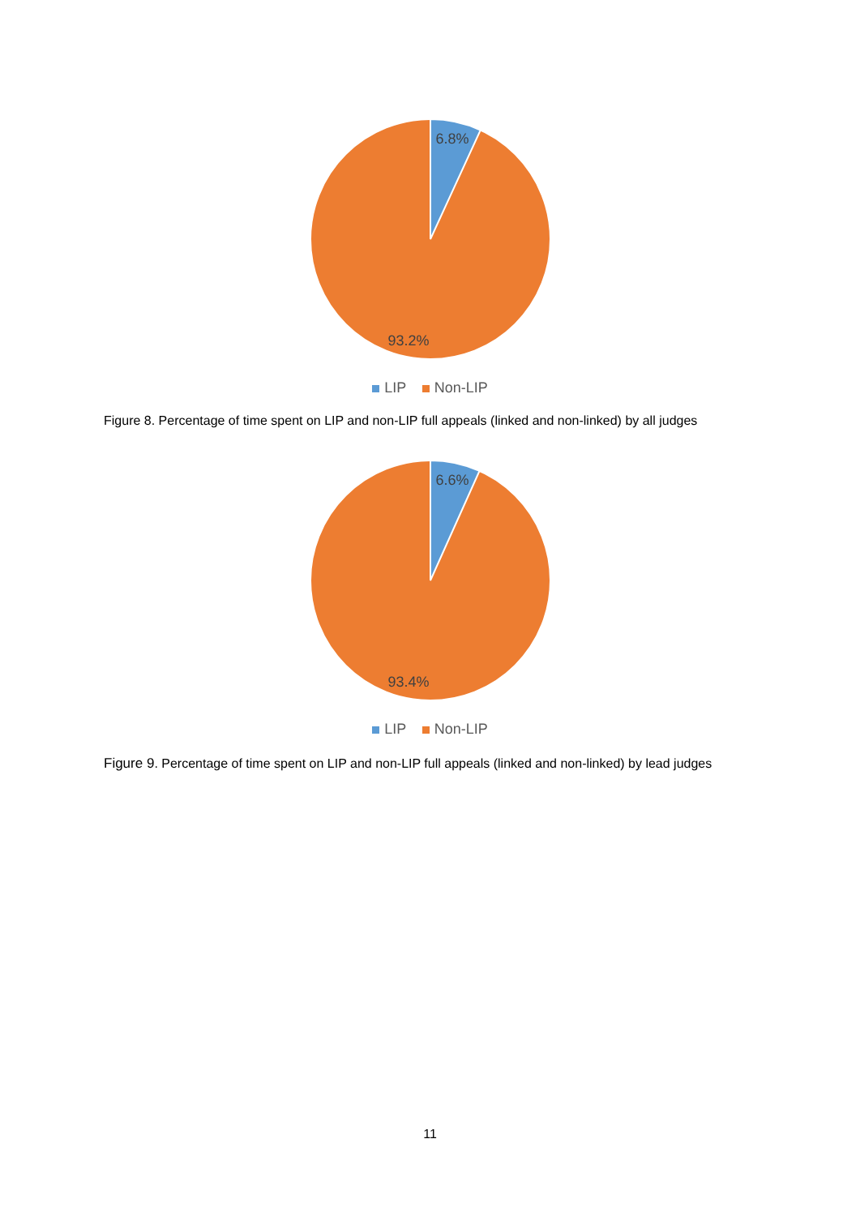6.8%
93.2%
LIP Non-LIP
Figure 8. Percentage of time spent on LIP and non-LIP full appeals (linked and non-linked) by all judges
6.6%
93.4%
LIP Non-LIP
Figure 9. Percentage of time spent on LIP and non-LIP full appeals (linked and non-linked) by lead judges
11